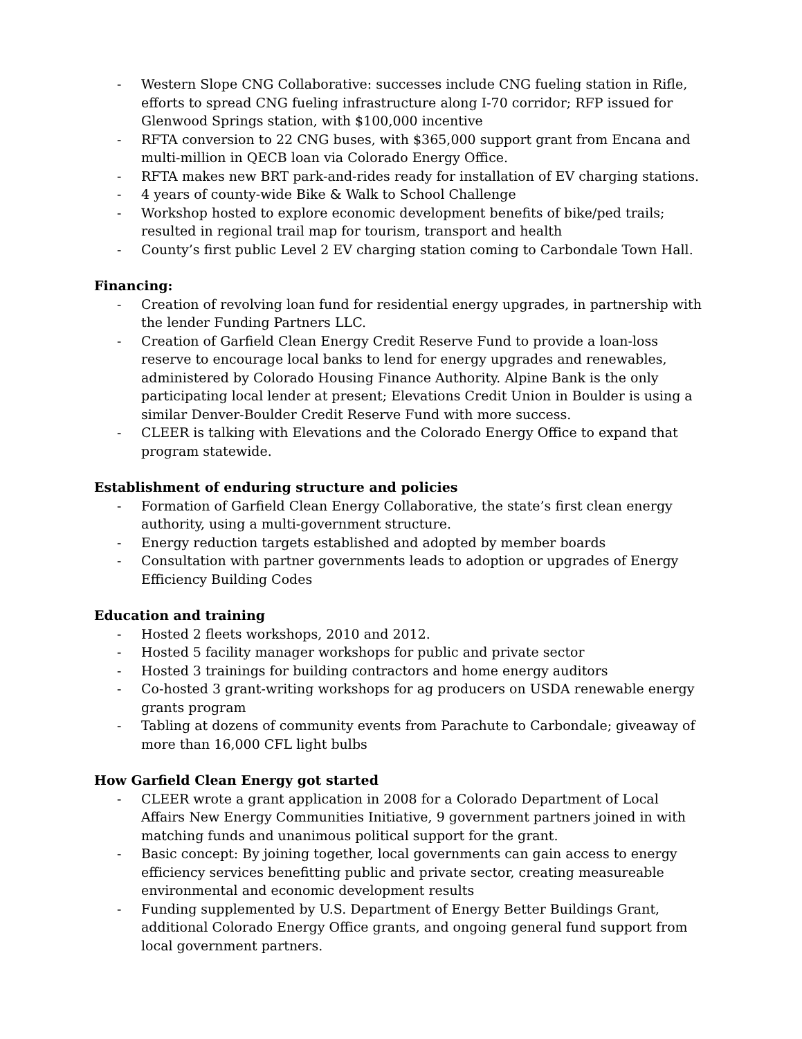- Western Slope CNG Collaborative: successes include CNG fueling station in Rifle, efforts to spread CNG fueling infrastructure along I-70 corridor; RFP issued for Glenwood Springs station, with $100,000 incentive
- RFTA conversion to 22 CNG buses, with $365,000 support grant from Encana and multi-million in QECB loan via Colorado Energy Office.
- RFTA makes new BRT park-and-rides ready for installation of EV charging stations.
- 4 years of county-wide Bike & Walk to School Challenge
- Workshop hosted to explore economic development benefits of bike/ped trails; resulted in regional trail map for tourism, transport and health
- County’s first public Level 2 EV charging station coming to Carbondale Town Hall.
Financing:
- Creation of revolving loan fund for residential energy upgrades, in partnership with the lender Funding Partners LLC.
- Creation of Garfield Clean Energy Credit Reserve Fund to provide a loan-loss reserve to encourage local banks to lend for energy upgrades and renewables, administered by Colorado Housing Finance Authority. Alpine Bank is the only participating local lender at present; Elevations Credit Union in Boulder is using a similar Denver-Boulder Credit Reserve Fund with more success.
- CLEER is talking with Elevations and the Colorado Energy Office to expand that program statewide.
Establishment of enduring structure and policies
- Formation of Garfield Clean Energy Collaborative, the state’s first clean energy authority, using a multi-government structure.
- Energy reduction targets established and adopted by member boards
- Consultation with partner governments leads to adoption or upgrades of Energy Efficiency Building Codes
Education and training
- Hosted 2 fleets workshops, 2010 and 2012.
- Hosted 5 facility manager workshops for public and private sector
- Hosted 3 trainings for building contractors and home energy auditors
- Co-hosted 3 grant-writing workshops for ag producers on USDA renewable energy grants program
- Tabling at dozens of community events from Parachute to Carbondale; giveaway of more than 16,000 CFL light bulbs
How Garfield Clean Energy got started
- CLEER wrote a grant application in 2008 for a Colorado Department of Local Affairs New Energy Communities Initiative, 9 government partners joined in with matching funds and unanimous political support for the grant.
- Basic concept: By joining together, local governments can gain access to energy efficiency services benefitting public and private sector, creating measureable environmental and economic development results
- Funding supplemented by U.S. Department of Energy Better Buildings Grant, additional Colorado Energy Office grants, and ongoing general fund support from local government partners.